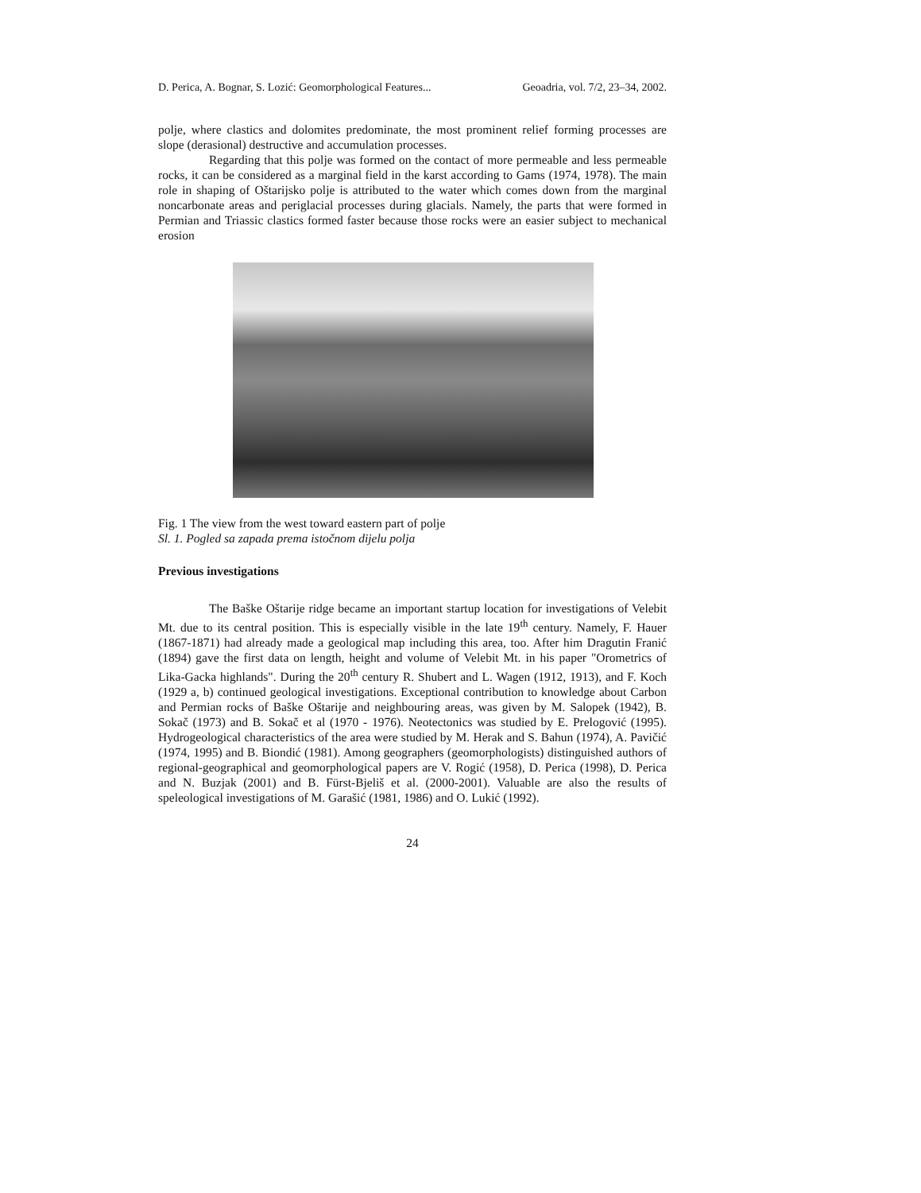D. Perica, A. Bognar, S. Lozić: Geomorphological Features... Geoadria, vol. 7/2, 23–34, 2002.
polje, where clastics and dolomites predominate, the most prominent relief forming processes are slope (derasional) destructive and accumulation processes.
Regarding that this polje was formed on the contact of more permeable and less permeable rocks, it can be considered as a marginal field in the karst according to Gams (1974, 1978). The main role in shaping of Oštarijsko polje is attributed to the water which comes down from the marginal noncarbonate areas and periglacial processes during glacials. Namely, the parts that were formed in Permian and Triassic clastics formed faster because those rocks were an easier subject to mechanical erosion
Fig. 1 The view from the west toward eastern part of polje
Sl. 1. Pogled sa zapada prema istočnom dijelu polja
Previous investigations
The Baške Oštarije ridge became an important startup location for investigations of Velebit Mt. due to its central position. This is especially visible in the late 19<sup>th</sup> century. Namely, F. Hauer (1867-1871) had already made a geological map including this area, too. After him Dragutin Franić (1894) gave the first data on length, height and volume of Velebit Mt. in his paper "Orometrics of Lika-Gacka highlands". During the 20<sup>th</sup> century R. Shubert and L. Wagen (1912, 1913), and F. Koch (1929 a, b) continued geological investigations. Exceptional contribution to knowledge about Carbon and Permian rocks of Baške Oštarije and neighbouring areas, was given by M. Salopek (1942), B. Sokač (1973) and B. Sokač et al (1970 - 1976). Neotectonics was studied by E. Prelogović (1995). Hydrogeological characteristics of the area were studied by M. Herak and S. Bahun (1974), A. Pavičić (1974, 1995) and B. Biondić (1981). Among geographers (geomorphologists) distinguished authors of regional-geographical and geomorphological papers are V. Rogić (1958), D. Perica (1998), D. Perica and N. Buzjak (2001) and B. Fürst-Bjeliš et al. (2000-2001). Valuable are also the results of speleological investigations of M. Garašić (1981, 1986) and O. Lukić (1992).
24